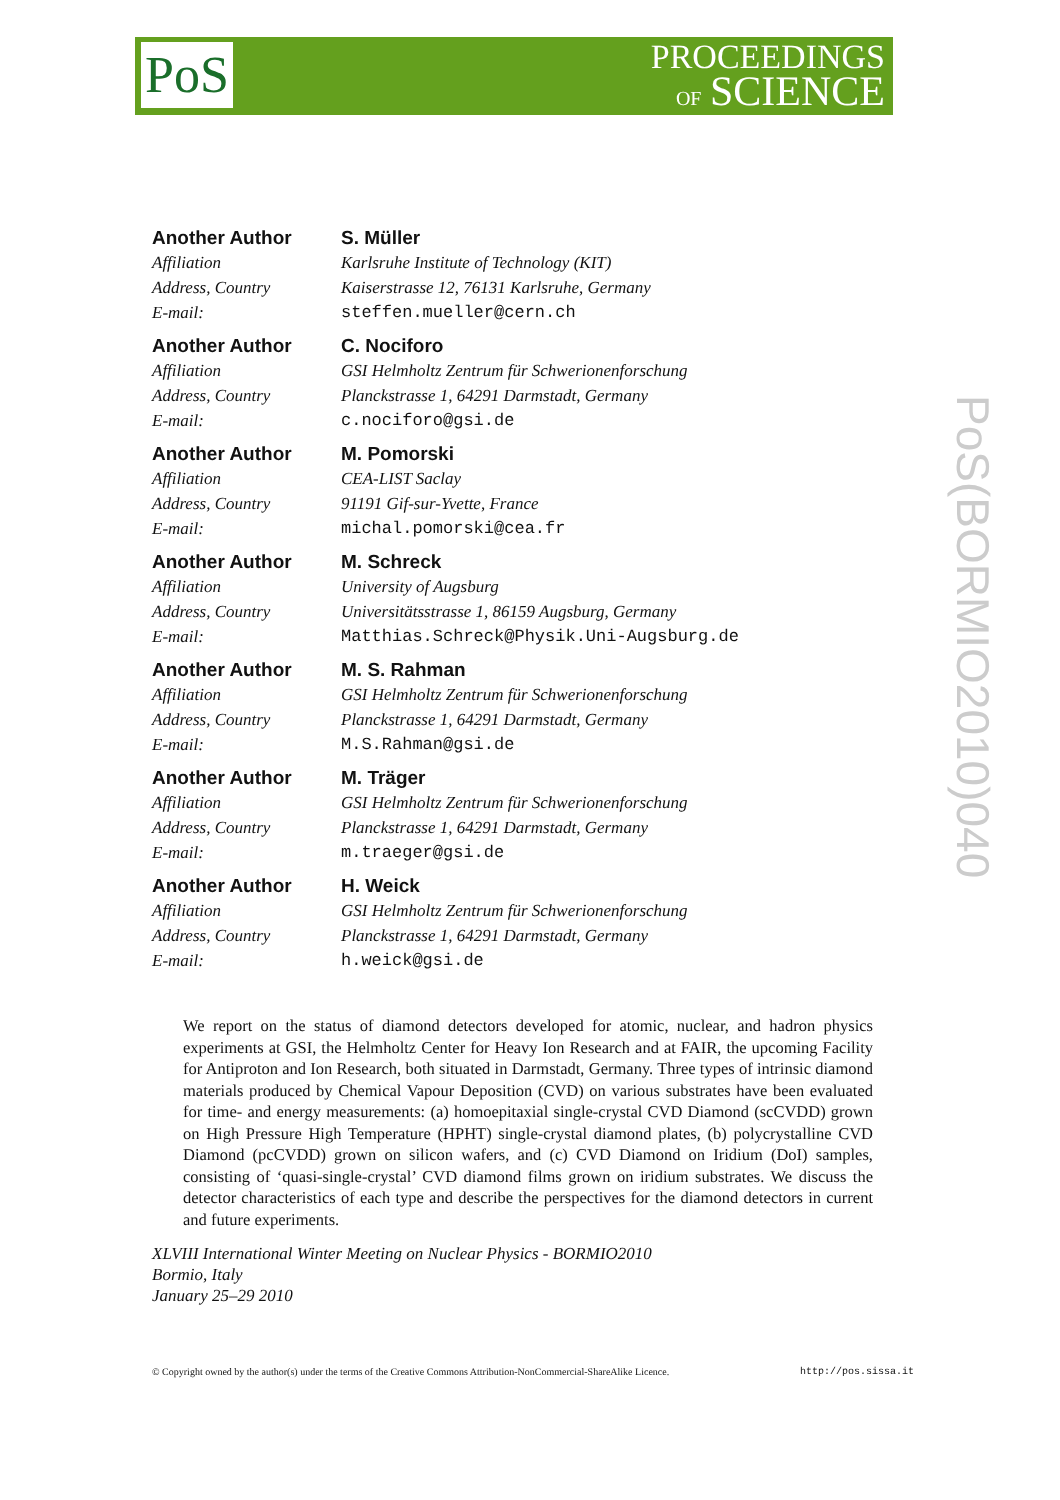PoS
PROCEEDINGS
OF SCIENCE
PoS(BORMIO2010)040
Another Author
Affiliation
Address, Country
E-mail:
S. Müller
Karlsruhe Institute of Technology (KIT)
Kaiserstrasse 12, 76131 Karlsruhe, Germany
steffen.mueller@cern.ch
Another Author
Affiliation
Address, Country
E-mail:
C. Nociforo
GSI Helmholtz Zentrum für Schwerionenforschung
Planckstrasse 1, 64291 Darmstadt, Germany
c.nociforo@gsi.de
Another Author
Affiliation
Address, Country
E-mail:
M. Pomorski
CEA-LIST Saclay
91191 Gif-sur-Yvette, France
michal.pomorski@cea.fr
Another Author
Affiliation
Address, Country
E-mail:
M. Schreck
University of Augsburg
Universitätsstrasse 1, 86159 Augsburg, Germany
Matthias.Schreck@Physik.Uni-Augsburg.de
Another Author
Affiliation
Address, Country
E-mail:
M. S. Rahman
GSI Helmholtz Zentrum für Schwerionenforschung
Planckstrasse 1, 64291 Darmstadt, Germany
M.S.Rahman@gsi.de
Another Author
Affiliation
Address, Country
E-mail:
M. Träger
GSI Helmholtz Zentrum für Schwerionenforschung
Planckstrasse 1, 64291 Darmstadt, Germany
m.traeger@gsi.de
Another Author
Affiliation
Address, Country
E-mail:
H. Weick
GSI Helmholtz Zentrum für Schwerionenforschung
Planckstrasse 1, 64291 Darmstadt, Germany
h.weick@gsi.de
We report on the status of diamond detectors developed for atomic, nuclear, and hadron physics experiments at GSI, the Helmholtz Center for Heavy Ion Research and at FAIR, the upcoming Facility for Antiproton and Ion Research, both situated in Darmstadt, Germany. Three types of intrinsic diamond materials produced by Chemical Vapour Deposition (CVD) on various substrates have been evaluated for time- and energy measurements: (a) homoepitaxial single-crystal CVD Diamond (scCVDD) grown on High Pressure High Temperature (HPHT) single-crystal diamond plates, (b) polycrystalline CVD Diamond (pcCVDD) grown on silicon wafers, and (c) CVD Diamond on Iridium (DoI) samples, consisting of ‘quasi-single-crystal’ CVD diamond films grown on iridium substrates. We discuss the detector characteristics of each type and describe the perspectives for the diamond detectors in current and future experiments.
XLVIII International Winter Meeting on Nuclear Physics - BORMIO2010
Bormio, Italy
January 25–29 2010
© Copyright owned by the author(s) under the terms of the Creative Commons Attribution-NonCommercial-ShareAlike Licence. http://pos.sissa.it